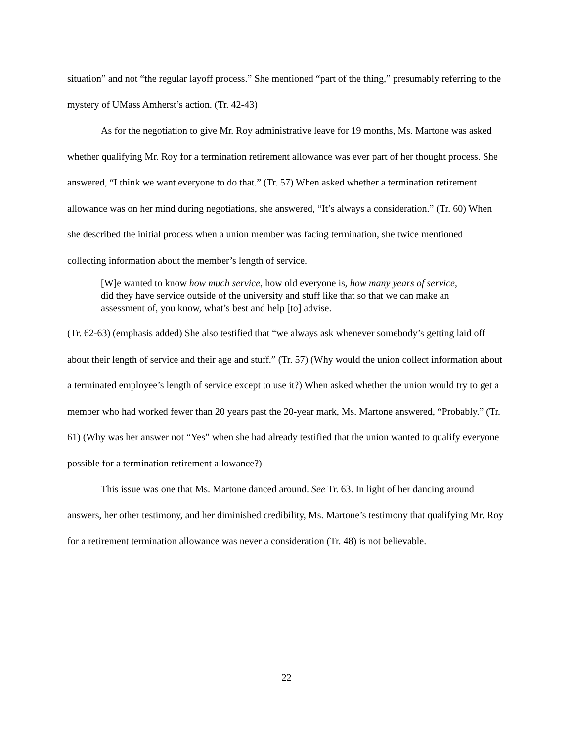situation” and not “the regular layoff process.” She mentioned “part of the thing,” presumably referring to the mystery of UMass Amherst’s action. (Tr. 42-43)
As for the negotiation to give Mr. Roy administrative leave for 19 months, Ms. Martone was asked whether qualifying Mr. Roy for a termination retirement allowance was ever part of her thought process. She answered, “I think we want everyone to do that.” (Tr. 57) When asked whether a termination retirement allowance was on her mind during negotiations, she answered, “It’s always a consideration.” (Tr. 60) When she described the initial process when a union member was facing termination, she twice mentioned collecting information about the member’s length of service.
[W]e wanted to know how much service, how old everyone is, how many years of service, did they have service outside of the university and stuff like that so that we can make an assessment of, you know, what’s best and help [to] advise.
(Tr. 62-63) (emphasis added) She also testified that “we always ask whenever somebody’s getting laid off about their length of service and their age and stuff.” (Tr. 57) (Why would the union collect information about a terminated employee’s length of service except to use it?) When asked whether the union would try to get a member who had worked fewer than 20 years past the 20-year mark, Ms. Martone answered, “Probably.” (Tr. 61) (Why was her answer not “Yes” when she had already testified that the union wanted to qualify everyone possible for a termination retirement allowance?)
This issue was one that Ms. Martone danced around. See Tr. 63. In light of her dancing around answers, her other testimony, and her diminished credibility, Ms. Martone’s testimony that qualifying Mr. Roy for a retirement termination allowance was never a consideration (Tr. 48) is not believable.
22